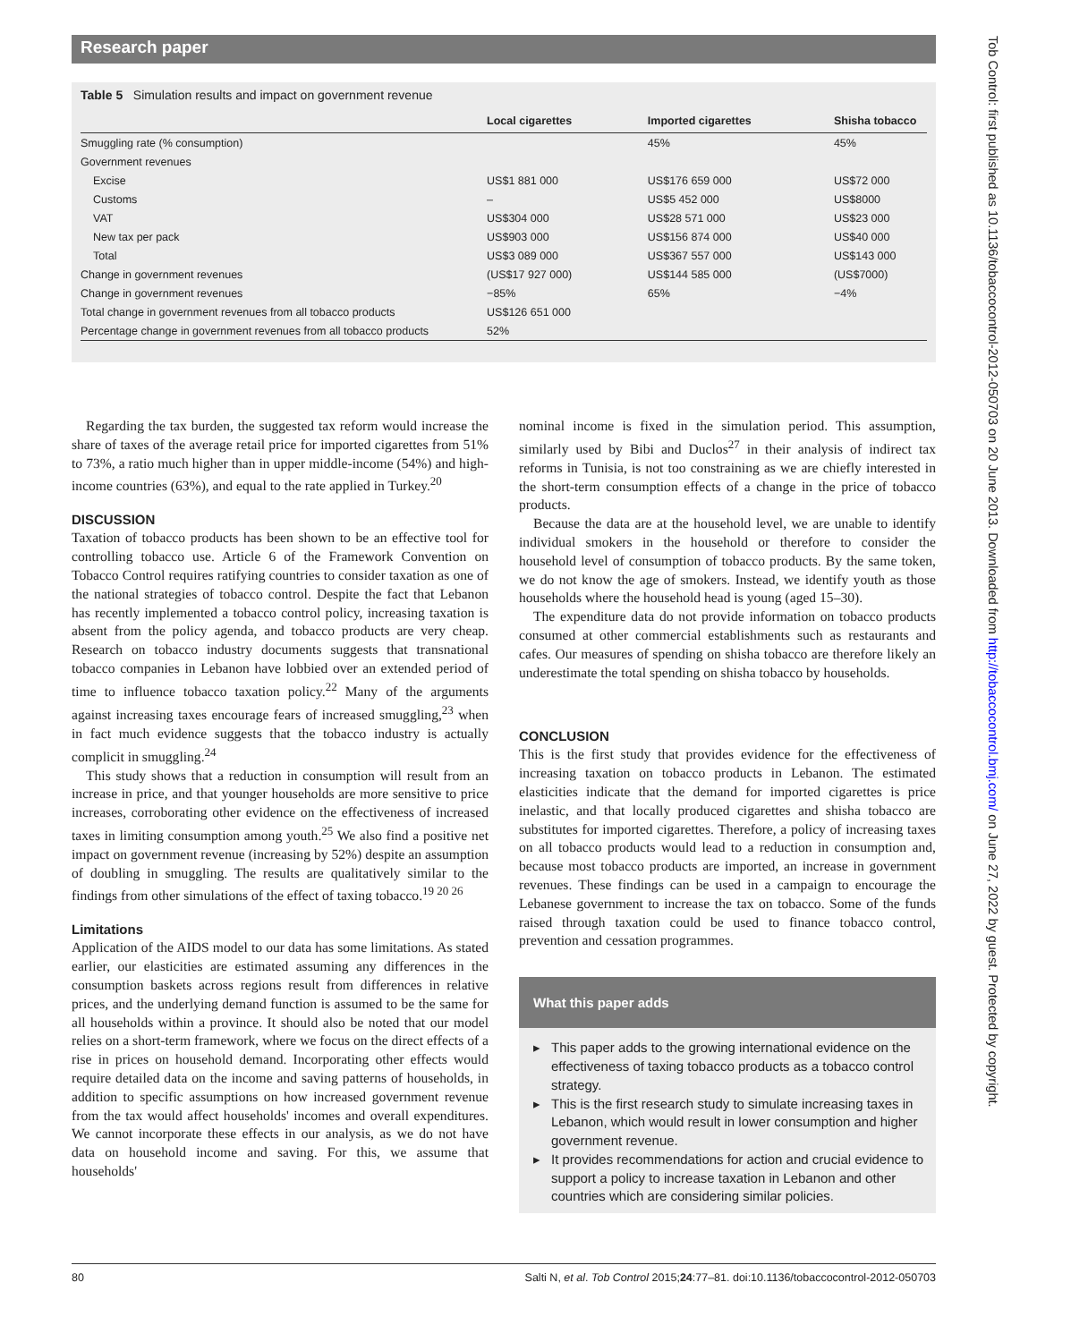Research paper
Table 5 Simulation results and impact on government revenue
| | Local cigarettes | Imported cigarettes | Shisha tobacco |
| --- | --- | --- | --- |
| Smuggling rate (% consumption) | | 45% | 45% |
| Government revenues | | | |
| Excise | US$1 881 000 | US$176 659 000 | US$72 000 |
| Customs | – | US$5 452 000 | US$8000 |
| VAT | US$304 000 | US$28 571 000 | US$23 000 |
| New tax per pack | US$903 000 | US$156 874 000 | US$40 000 |
| Total | US$3 089 000 | US$367 557 000 | US$143 000 |
| Change in government revenues | (US$17 927 000) | US$144 585 000 | (US$7000) |
| Change in government revenues | −85% | 65% | −4% |
| Total change in government revenues from all tobacco products | US$126 651 000 | | |
| Percentage change in government revenues from all tobacco products | 52% | | |
Regarding the tax burden, the suggested tax reform would increase the share of taxes of the average retail price for imported cigarettes from 51% to 73%, a ratio much higher than in upper middle-income (54%) and high-income countries (63%), and equal to the rate applied in Turkey.<sup>20</sup>
DISCUSSION
Taxation of tobacco products has been shown to be an effective tool for controlling tobacco use. Article 6 of the Framework Convention on Tobacco Control requires ratifying countries to consider taxation as one of the national strategies of tobacco control. Despite the fact that Lebanon has recently implemented a tobacco control policy, increasing taxation is absent from the policy agenda, and tobacco products are very cheap. Research on tobacco industry documents suggests that transnational tobacco companies in Lebanon have lobbied over an extended period of time to influence tobacco taxation policy.<sup>22</sup> Many of the arguments against increasing taxes encourage fears of increased smuggling,<sup>23</sup> when in fact much evidence suggests that the tobacco industry is actually complicit in smuggling.<sup>24</sup>
This study shows that a reduction in consumption will result from an increase in price, and that younger households are more sensitive to price increases, corroborating other evidence on the effectiveness of increased taxes in limiting consumption among youth.<sup>25</sup> We also find a positive net impact on government revenue (increasing by 52%) despite an assumption of doubling in smuggling. The results are qualitatively similar to the findings from other simulations of the effect of taxing tobacco.<sup>19 20 26</sup>
Limitations
Application of the AIDS model to our data has some limitations. As stated earlier, our elasticities are estimated assuming any differences in the consumption baskets across regions result from differences in relative prices, and the underlying demand function is assumed to be the same for all households within a province. It should also be noted that our model relies on a short-term framework, where we focus on the direct effects of a rise in prices on household demand. Incorporating other effects would require detailed data on the income and saving patterns of households, in addition to specific assumptions on how increased government revenue from the tax would affect households' incomes and overall expenditures. We cannot incorporate these effects in our analysis, as we do not have data on household income and saving. For this, we assume that households'
nominal income is fixed in the simulation period. This assumption, similarly used by Bibi and Duclos<sup>27</sup> in their analysis of indirect tax reforms in Tunisia, is not too constraining as we are chiefly interested in the short-term consumption effects of a change in the price of tobacco products.
Because the data are at the household level, we are unable to identify individual smokers in the household or therefore to consider the household level of consumption of tobacco products. By the same token, we do not know the age of smokers. Instead, we identify youth as those households where the household head is young (aged 15–30).
The expenditure data do not provide information on tobacco products consumed at other commercial establishments such as restaurants and cafes. Our measures of spending on shisha tobacco are therefore likely an underestimate the total spending on shisha tobacco by households.
CONCLUSION
This is the first study that provides evidence for the effectiveness of increasing taxation on tobacco products in Lebanon. The estimated elasticities indicate that the demand for imported cigarettes is price inelastic, and that locally produced cigarettes and shisha tobacco are substitutes for imported cigarettes. Therefore, a policy of increasing taxes on all tobacco products would lead to a reduction in consumption and, because most tobacco products are imported, an increase in government revenues. These findings can be used in a campaign to encourage the Lebanese government to increase the tax on tobacco. Some of the funds raised through taxation could be used to finance tobacco control, prevention and cessation programmes.
What this paper adds
▸ This paper adds to the growing international evidence on the effectiveness of taxing tobacco products as a tobacco control strategy.
▸ This is the first research study to simulate increasing taxes in Lebanon, which would result in lower consumption and higher government revenue.
▸ It provides recommendations for action and crucial evidence to support a policy to increase taxation in Lebanon and other countries which are considering similar policies.
80 Salti N, et al. Tob Control 2015;24:77–81. doi:10.1136/tobaccocontrol-2012-050703
Tob Control: first published as 10.1136/tobaccocontrol-2012-050703 on 20 June 2013. Downloaded from http://tobaccocontrol.bmj.com/ on June 27, 2022 by guest. Protected by copyright.